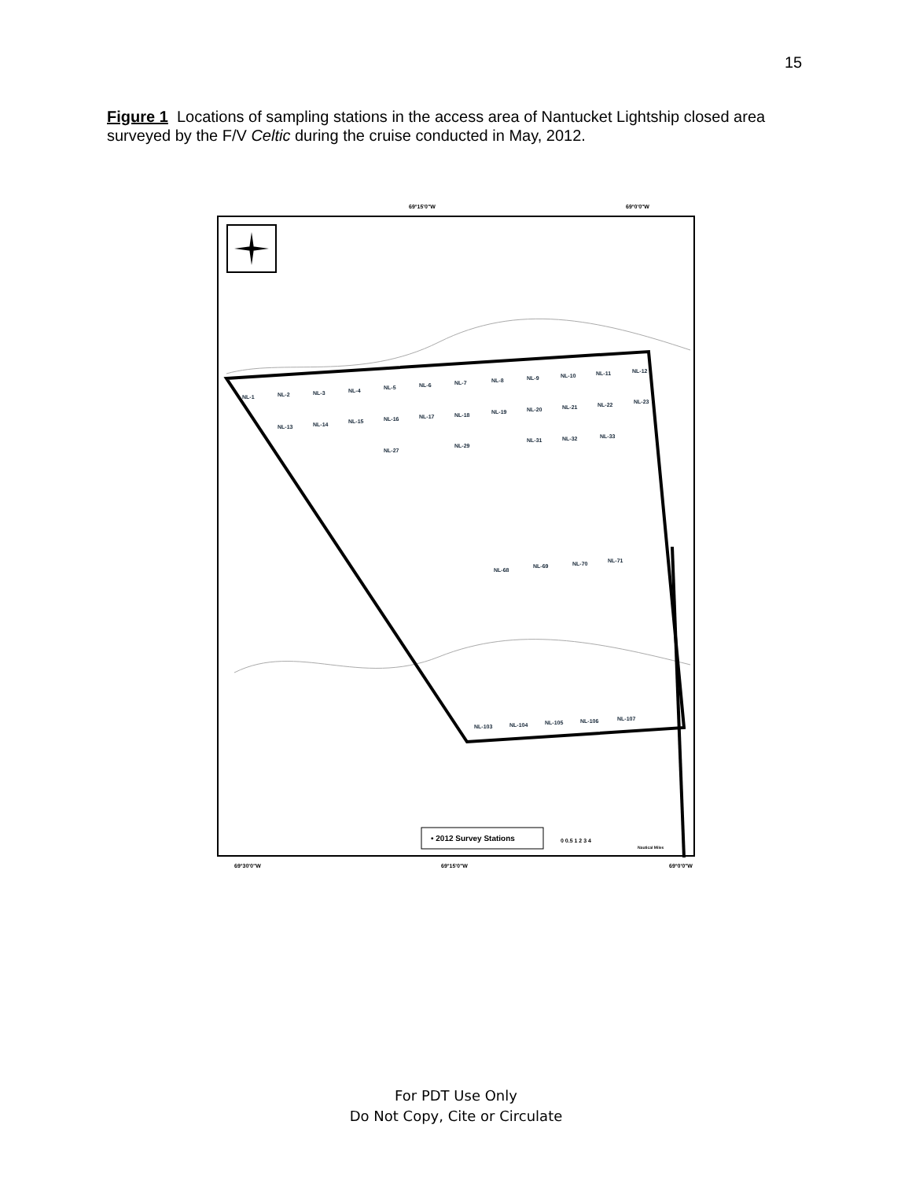15
Figure 1 Locations of sampling stations in the access area of Nantucket Lightship closed area surveyed by the F/V Celtic during the cruise conducted in May, 2012.
69°15'0"W
69°0'0"W
69°30'0"W
69°15'0"W
69°0'0"W
• 2012 Survey Stations
0 0.5 1 2 3 4
Nautical Miles
NL-1
NL-2
NL-3
NL-4
NL-5
NL-6
NL-7
NL-8
NL-9
NL-10
NL-11
NL-12
NL-13
NL-14
NL-15
NL-16
NL-17
NL-18
NL-19
NL-20
NL-21
NL-22
NL-23
NL-27
NL-29
NL-31
NL-32
NL-33
NL-68
NL-69
NL-70
NL-71
NL-103
NL-104
NL-105
NL-106
NL-107
For PDT Use Only
Do Not Copy, Cite or Circulate